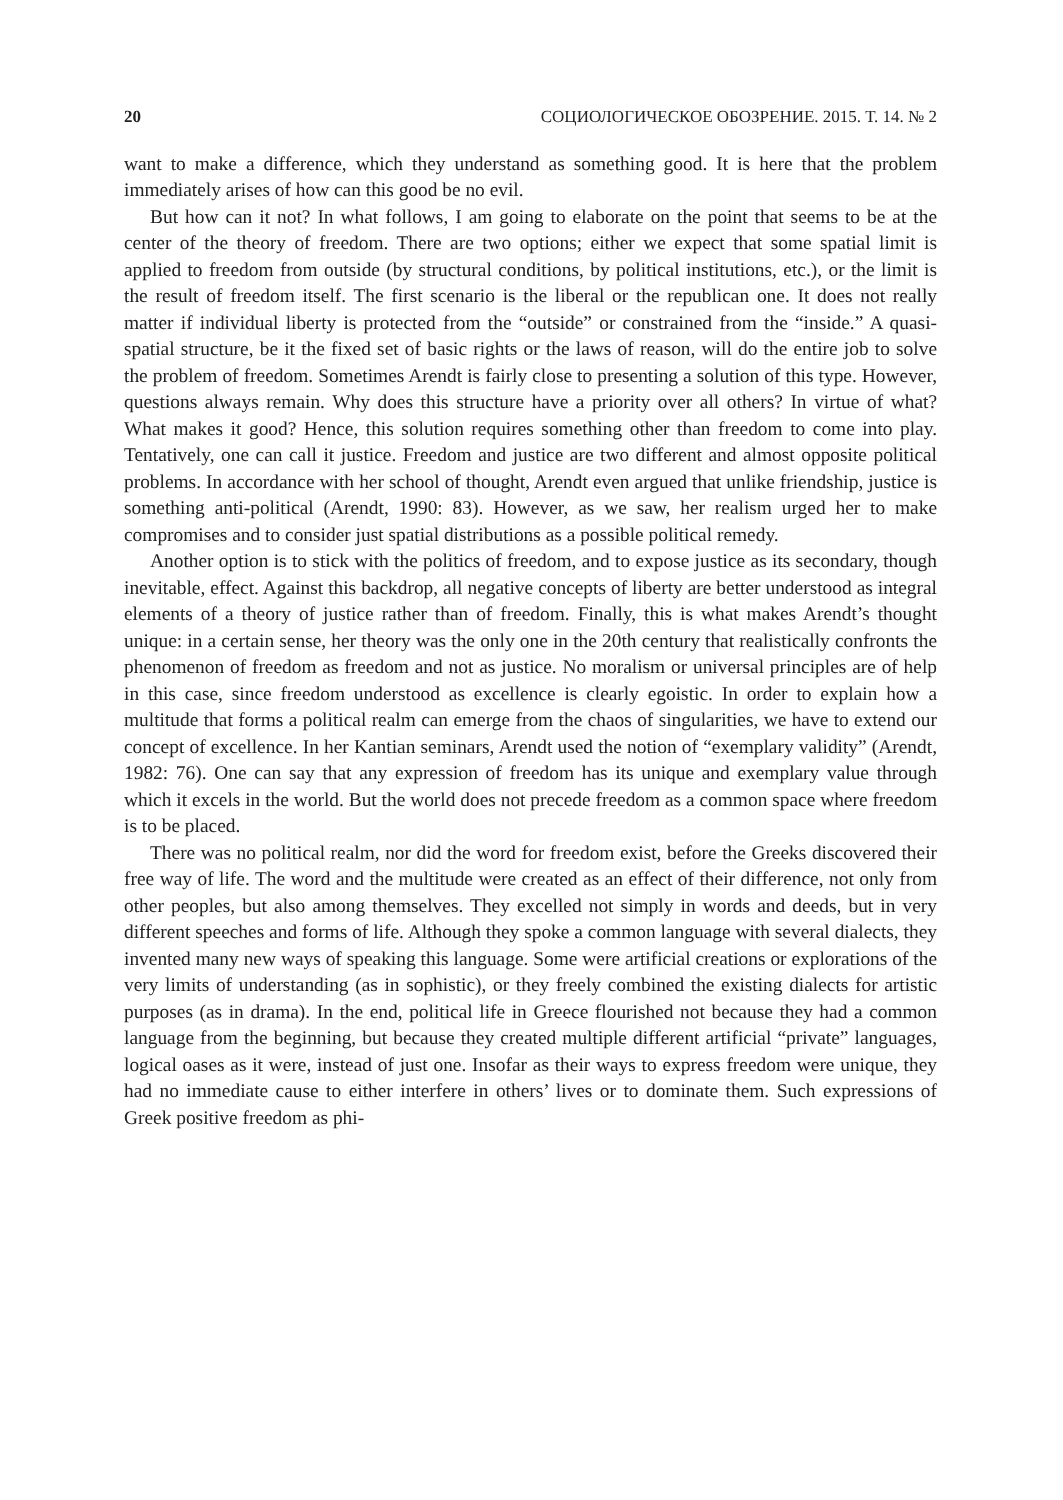20 СОЦИОЛОГИЧЕСКОЕ ОБОЗРЕНИЕ. 2015. Т. 14. № 2
want to make a difference, which they understand as something good. It is here that the problem immediately arises of how can this good be no evil.
But how can it not? In what follows, I am going to elaborate on the point that seems to be at the center of the theory of freedom. There are two options; either we expect that some spatial limit is applied to freedom from outside (by structural conditions, by political institutions, etc.), or the limit is the result of freedom itself. The first scenario is the liberal or the republican one. It does not really matter if individual liberty is protected from the “outside” or constrained from the “inside.” A quasi-spatial structure, be it the fixed set of basic rights or the laws of reason, will do the entire job to solve the problem of freedom. Sometimes Arendt is fairly close to presenting a solution of this type. However, questions always remain. Why does this structure have a priority over all others? In virtue of what? What makes it good? Hence, this solution requires something other than freedom to come into play. Tentatively, one can call it justice. Freedom and justice are two different and almost opposite political problems. In accordance with her school of thought, Arendt even argued that unlike friendship, justice is something anti-political (Arendt, 1990: 83). However, as we saw, her realism urged her to make compromises and to consider just spatial distributions as a possible political remedy.
Another option is to stick with the politics of freedom, and to expose justice as its secondary, though inevitable, effect. Against this backdrop, all negative concepts of liberty are better understood as integral elements of a theory of justice rather than of freedom. Finally, this is what makes Arendt’s thought unique: in a certain sense, her theory was the only one in the 20th century that realistically confronts the phenomenon of freedom as freedom and not as justice. No moralism or universal principles are of help in this case, since freedom understood as excellence is clearly egoistic. In order to explain how a multitude that forms a political realm can emerge from the chaos of singularities, we have to extend our concept of excellence. In her Kantian seminars, Arendt used the notion of “exemplary validity” (Arendt, 1982: 76). One can say that any expression of freedom has its unique and exemplary value through which it excels in the world. But the world does not precede freedom as a common space where freedom is to be placed.
There was no political realm, nor did the word for freedom exist, before the Greeks discovered their free way of life. The word and the multitude were created as an effect of their difference, not only from other peoples, but also among themselves. They excelled not simply in words and deeds, but in very different speeches and forms of life. Although they spoke a common language with several dialects, they invented many new ways of speaking this language. Some were artificial creations or explorations of the very limits of understanding (as in sophistic), or they freely combined the existing dialects for artistic purposes (as in drama). In the end, political life in Greece flourished not because they had a common language from the beginning, but because they created multiple different artificial “private” languages, logical oases as it were, instead of just one. Insofar as their ways to express freedom were unique, they had no immediate cause to either interfere in others’ lives or to dominate them. Such expressions of Greek positive freedom as phi-